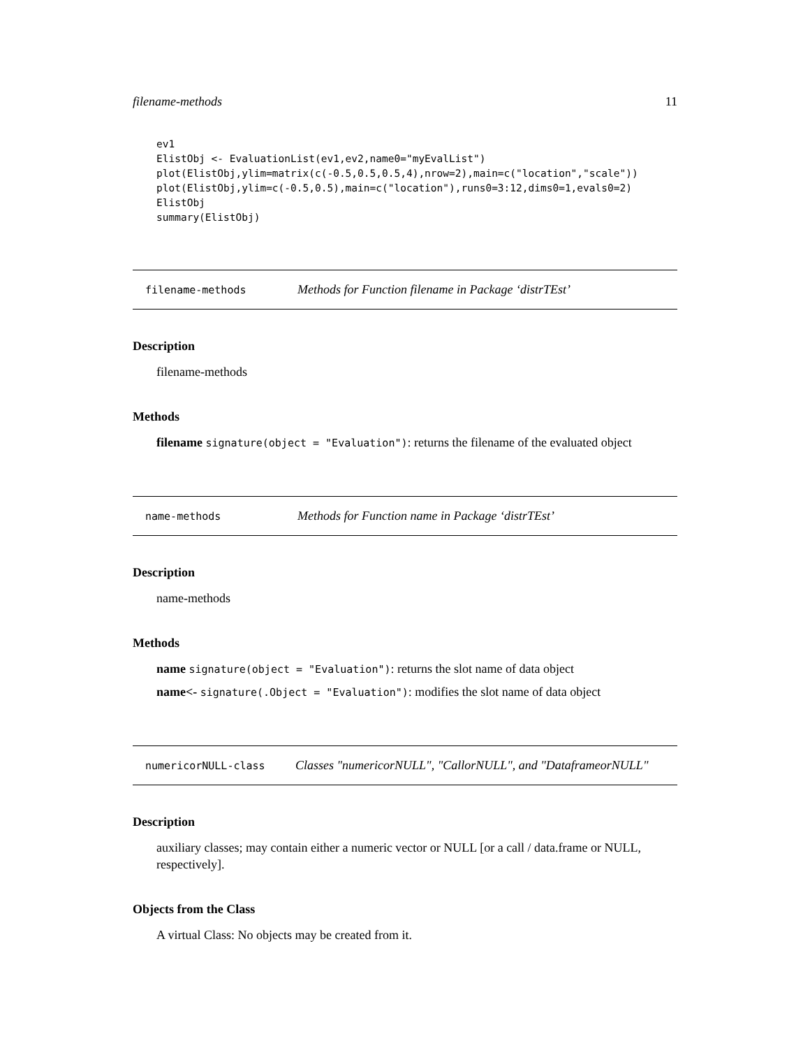filename-methods 11
ev1
ElistObj <- EvaluationList(ev1,ev2,name0="myEvalList")
plot(ElistObj,ylim=matrix(c(-0.5,0.5,0.5,4),nrow=2),main=c("location","scale"))
plot(ElistObj,ylim=c(-0.5,0.5),main=c("location"),runs0=3:12,dims0=1,evals0=2)
ElistObj
summary(ElistObj)
filename-methods Methods for Function filename in Package ‘distrTEst’
Description
filename-methods
Methods
filename signature(object = "Evaluation"): returns the filename of the evaluated object
name-methods Methods for Function name in Package ‘distrTEst’
Description
name-methods
Methods
name signature(object = "Evaluation"): returns the slot name of data object
name<- signature(.Object = "Evaluation"): modifies the slot name of data object
numericorNULL-class Classes "numericorNULL", "CallorNULL", and "DataframeorNULL"
Description
auxiliary classes; may contain either a numeric vector or NULL [or a call / data.frame or NULL, respectively].
Objects from the Class
A virtual Class: No objects may be created from it.